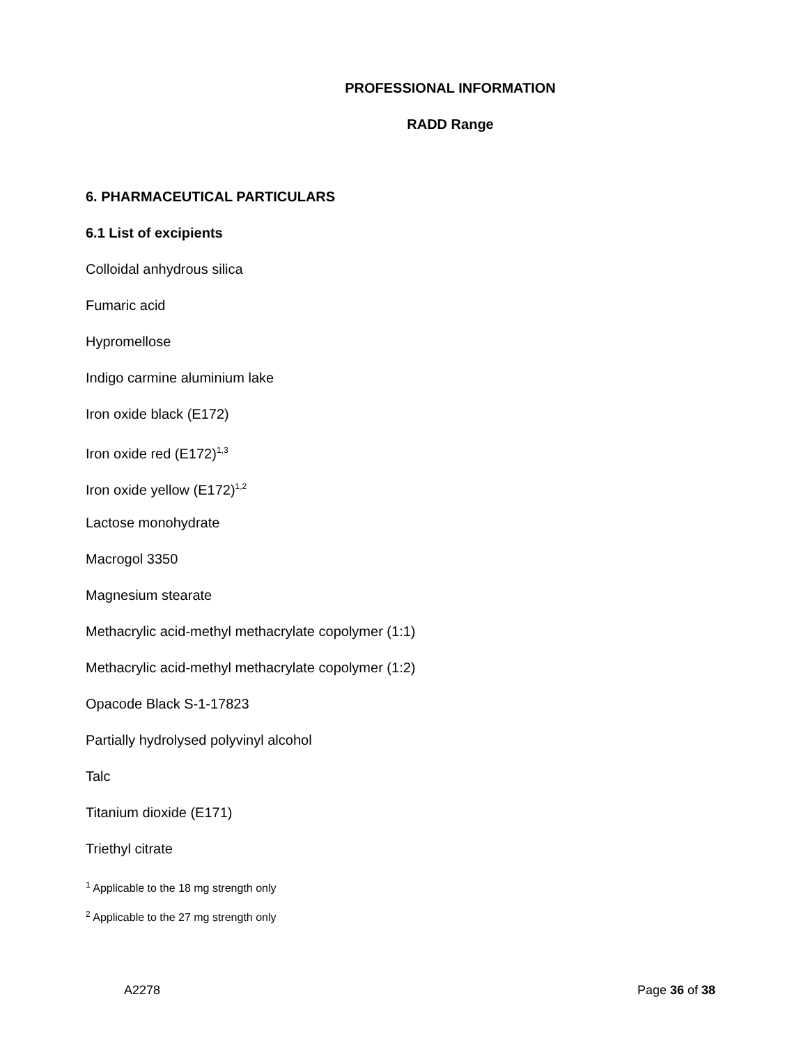PROFESSIONAL INFORMATION
RADD Range
6. PHARMACEUTICAL PARTICULARS
6.1 List of excipients
Colloidal anhydrous silica
Fumaric acid
Hypromellose
Indigo carmine aluminium lake
Iron oxide black (E172)
Iron oxide red (E172)<sup>1,3</sup>
Iron oxide yellow (E172)<sup>1,2</sup>
Lactose monohydrate
Macrogol 3350
Magnesium stearate
Methacrylic acid-methyl methacrylate copolymer (1:1)
Methacrylic acid-methyl methacrylate copolymer (1:2)
Opacode Black S-1-17823
Partially hydrolysed polyvinyl alcohol
Talc
Titanium dioxide (E171)
Triethyl citrate
<sup>1</sup> Applicable to the 18 mg strength only
<sup>2</sup> Applicable to the 27 mg strength only
A2278 Page 36 of 38